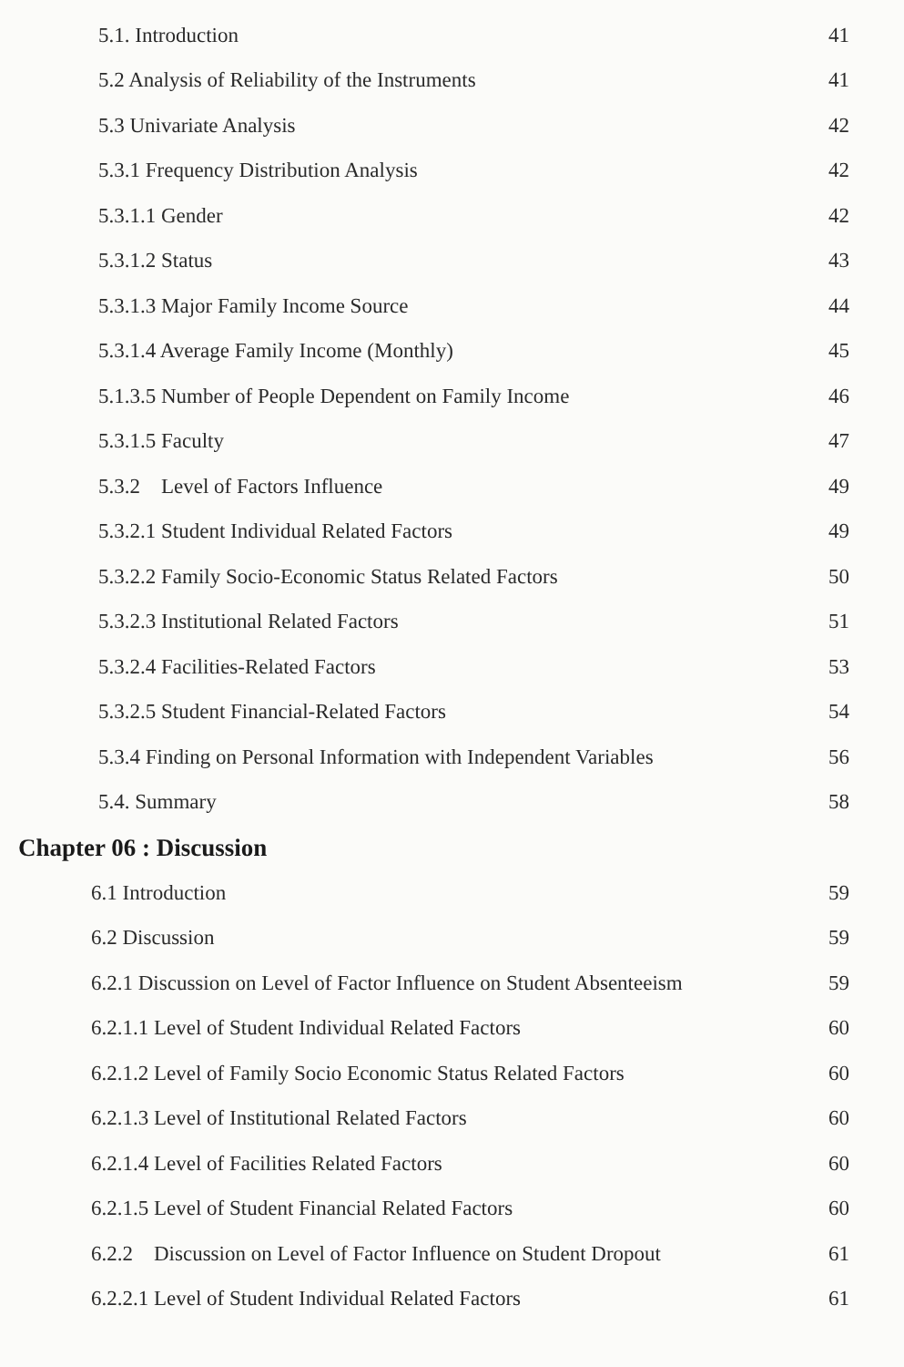5.1. Introduction 41
5.2 Analysis of Reliability of the Instruments 41
5.3 Univariate Analysis 42
5.3.1 Frequency Distribution Analysis 42
5.3.1.1 Gender 42
5.3.1.2 Status 43
5.3.1.3 Major Family Income Source 44
5.3.1.4 Average Family Income (Monthly) 45
5.1.3.5 Number of People Dependent on Family Income 46
5.3.1.5 Faculty 47
5.3.2 Level of Factors Influence 49
5.3.2.1 Student Individual Related Factors 49
5.3.2.2 Family Socio-Economic Status Related Factors 50
5.3.2.3 Institutional Related Factors 51
5.3.2.4 Facilities-Related Factors 53
5.3.2.5 Student Financial-Related Factors 54
5.3.4 Finding on Personal Information with Independent Variables 56
5.4. Summary 58
Chapter 06 : Discussion
6.1 Introduction 59
6.2 Discussion 59
6.2.1 Discussion on Level of Factor Influence on Student Absenteeism 59
6.2.1.1 Level of Student Individual Related Factors 60
6.2.1.2 Level of Family Socio Economic Status Related Factors 60
6.2.1.3 Level of Institutional Related Factors 60
6.2.1.4 Level of Facilities Related Factors 60
6.2.1.5 Level of Student Financial Related Factors 60
6.2.2 Discussion on Level of Factor Influence on Student Dropout 61
6.2.2.1 Level of Student Individual Related Factors 61